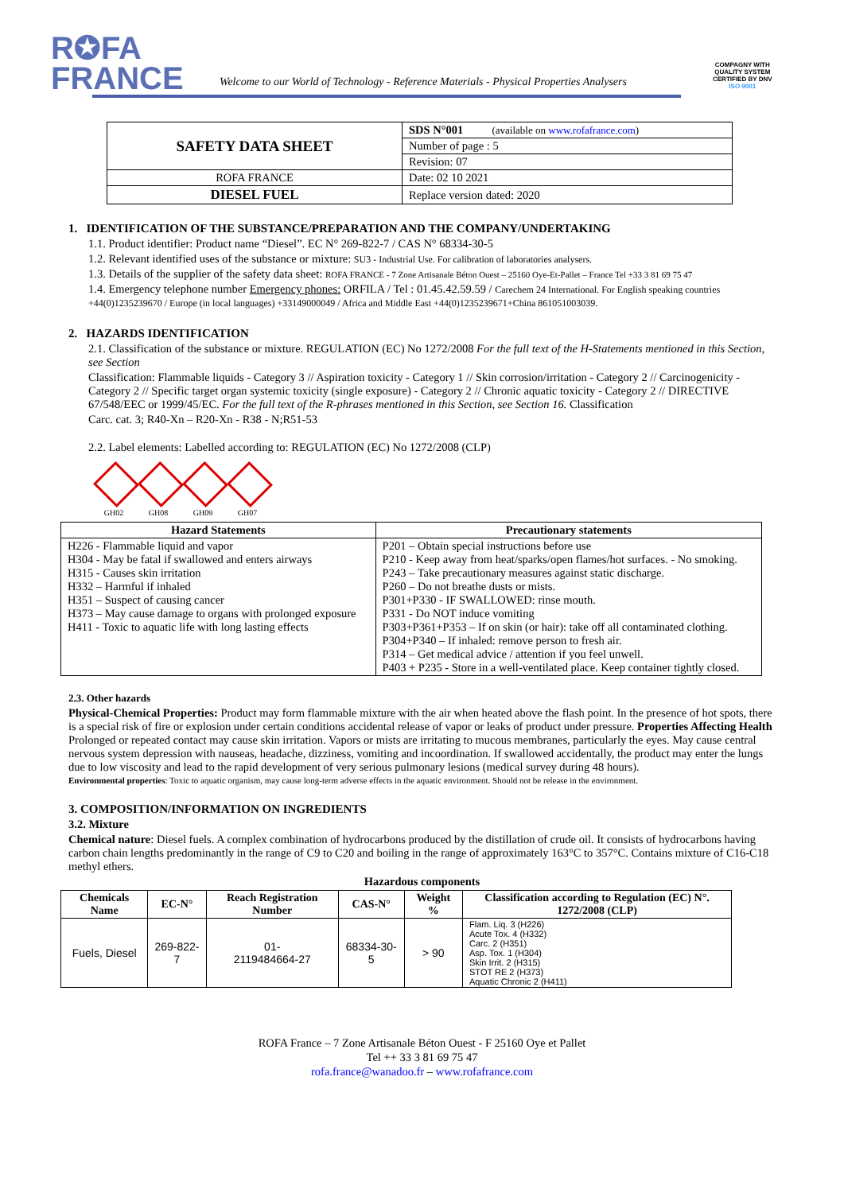R✪FA
FRANCE
Welcome to our World of Technology - Reference Materials - Physical Properties Analysers
COMPAGNY WITH
QUALITY SYSTEM
CERTIFIED BY DNV
ISO 9001
| SAFETY DATA SHEET | SDS N°001 (available on www.rofafrance.com ) |
| | Number of page : 5 |
| | Revision: 07 |
| ROFA FRANCE | Date: 02 10 2021 |
| DIESEL FUEL | Replace version dated: 2020 |
1. IDENTIFICATION OF THE SUBSTANCE/PREPARATION AND THE COMPANY/UNDERTAKING
1.1. Product identifier: Product name “Diesel”. EC N° 269-822-7 / CAS N° 68334-30-5
1.2. Relevant identified uses of the substance or mixture: SU3 - Industrial Use. For calibration of laboratories analysers.
1.3. Details of the supplier of the safety data sheet: ROFA FRANCE - 7 Zone Artisanale Béton Ouest – 25160 Oye-Et-Pallet – France Tel +33 3 81 69 75 47
1.4. Emergency telephone number Emergency phones: ORFILA / Tel : 01.45.42.59.59 / Carechem 24 International. For English speaking countries +44(0)1235239670 / Europe (in local languages) +33149000049 / Africa and Middle East +44(0)1235239671+China 861051003039.
2. HAZARDS IDENTIFICATION
2.1. Classification of the substance or mixture. REGULATION (EC) No 1272/2008 For the full text of the H-Statements mentioned in this Section, see Section
Classification: Flammable liquids - Category 3 // Aspiration toxicity - Category 1 // Skin corrosion/irritation - Category 2 // Carcinogenicity - Category 2 // Specific target organ systemic toxicity (single exposure) - Category 2 // Chronic aquatic toxicity - Category 2 // DIRECTIVE 67/548/EEC or 1999/45/EC. For the full text of the R-phrases mentioned in this Section, see Section 16. Classification
Carc. cat. 3; R40-Xn – R20-Xn - R38 - N;R51-53
2.2. Label elements: Labelled according to: REGULATION (EC) No 1272/2008 (CLP)
GH02 GH08 GH09 GH07
| Hazard Statements | Precautionary statements |
| --- | --- |
| H226 - Flammable liquid and vapor H304 - May be fatal if swallowed and enters airways H315 - Causes skin irritation H332 – Harmful if inhaled H351 – Suspect of causing cancer H373 – May cause damage to organs with prolonged exposure H411 - Toxic to aquatic life with long lasting effects | P201 – Obtain special instructions before use P210 - Keep away from heat/sparks/open flames/hot surfaces. - No smoking. P243 – Take precautionary measures against static discharge. P260 – Do not breathe dusts or mists. P301+P330 - IF SWALLOWED: rinse mouth. P331 - Do NOT induce vomiting P303+P361+P353 – If on skin (or hair): take off all contaminated clothing. P304+P340 – If inhaled: remove person to fresh air. P314 – Get medical advice / attention if you feel unwell. P403 + P235 - Store in a well-ventilated place. Keep container tightly closed. |
2.3. Other hazards
Physical-Chemical Properties: Product may form flammable mixture with the air when heated above the flash point. In the presence of hot spots, there is a special risk of fire or explosion under certain conditions accidental release of vapor or leaks of product under pressure. Properties Affecting Health Prolonged or repeated contact may cause skin irritation. Vapors or mists are irritating to mucous membranes, particularly the eyes. May cause central nervous system depression with nauseas, headache, dizziness, vomiting and incoordination. If swallowed accidentally, the product may enter the lungs due to low viscosity and lead to the rapid development of very serious pulmonary lesions (medical survey during 48 hours).
Environmental properties: Toxic to aquatic organism, may cause long-term adverse effects in the aquatic environment. Should not be release in the environment.
3. COMPOSITION/INFORMATION ON INGREDIENTS
3.2. Mixture
Chemical nature: Diesel fuels. A complex combination of hydrocarbons produced by the distillation of crude oil. It consists of hydrocarbons having carbon chain lengths predominantly in the range of C9 to C20 and boiling in the range of approximately 163°C to 357°C. Contains mixture of C16-C18 methyl ethers.
Hazardous components
| Chemicals Name | EC-N° | Reach Registration Number | CAS-N° | Weight % | Classification according to Regulation (EC) N°. 1272/2008 (CLP) |
| --- | --- | --- | --- | --- | --- |
| Fuels, Diesel | 269-822-7 | 01- 2119484664-27 | 68334-30-5 | > 90 | Flam. Liq. 3 (H226) Acute Tox. 4 (H332) Carc. 2 (H351) Asp. Tox. 1 (H304) Skin Irrit. 2 (H315) STOT RE 2 (H373) Aquatic Chronic 2 (H411) |
ROFA France – 7 Zone Artisanale Béton Ouest - F 25160 Oye et Pallet
Tel ++ 33 3 81 69 75 47
rofa.france@wanadoo.fr – www.rofafrance.com